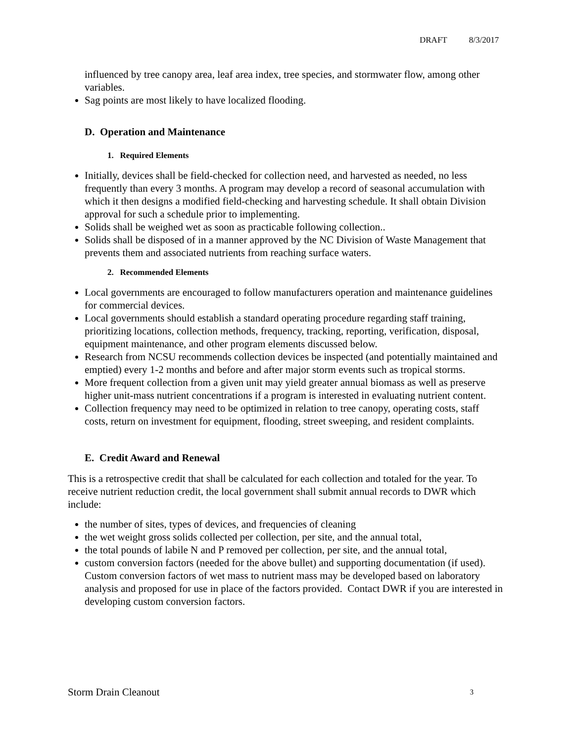DRAFT 8/3/2017
influenced by tree canopy area, leaf area index, tree species, and stormwater flow, among other variables.
Sag points are most likely to have localized flooding.
D. Operation and Maintenance
1. Required Elements
Initially, devices shall be field-checked for collection need, and harvested as needed, no less frequently than every 3 months. A program may develop a record of seasonal accumulation with which it then designs a modified field-checking and harvesting schedule. It shall obtain Division approval for such a schedule prior to implementing.
Solids shall be weighed wet as soon as practicable following collection..
Solids shall be disposed of in a manner approved by the NC Division of Waste Management that prevents them and associated nutrients from reaching surface waters.
2. Recommended Elements
Local governments are encouraged to follow manufacturers operation and maintenance guidelines for commercial devices.
Local governments should establish a standard operating procedure regarding staff training, prioritizing locations, collection methods, frequency, tracking, reporting, verification, disposal, equipment maintenance, and other program elements discussed below.
Research from NCSU recommends collection devices be inspected (and potentially maintained and emptied) every 1-2 months and before and after major storm events such as tropical storms.
More frequent collection from a given unit may yield greater annual biomass as well as preserve higher unit-mass nutrient concentrations if a program is interested in evaluating nutrient content.
Collection frequency may need to be optimized in relation to tree canopy, operating costs, staff costs, return on investment for equipment, flooding, street sweeping, and resident complaints.
E. Credit Award and Renewal
This is a retrospective credit that shall be calculated for each collection and totaled for the year. To receive nutrient reduction credit, the local government shall submit annual records to DWR which include:
the number of sites, types of devices, and frequencies of cleaning
the wet weight gross solids collected per collection, per site, and the annual total,
the total pounds of labile N and P removed per collection, per site, and the annual total,
custom conversion factors (needed for the above bullet) and supporting documentation (if used). Custom conversion factors of wet mass to nutrient mass may be developed based on laboratory analysis and proposed for use in place of the factors provided. Contact DWR if you are interested in developing custom conversion factors.
Storm Drain Cleanout 3